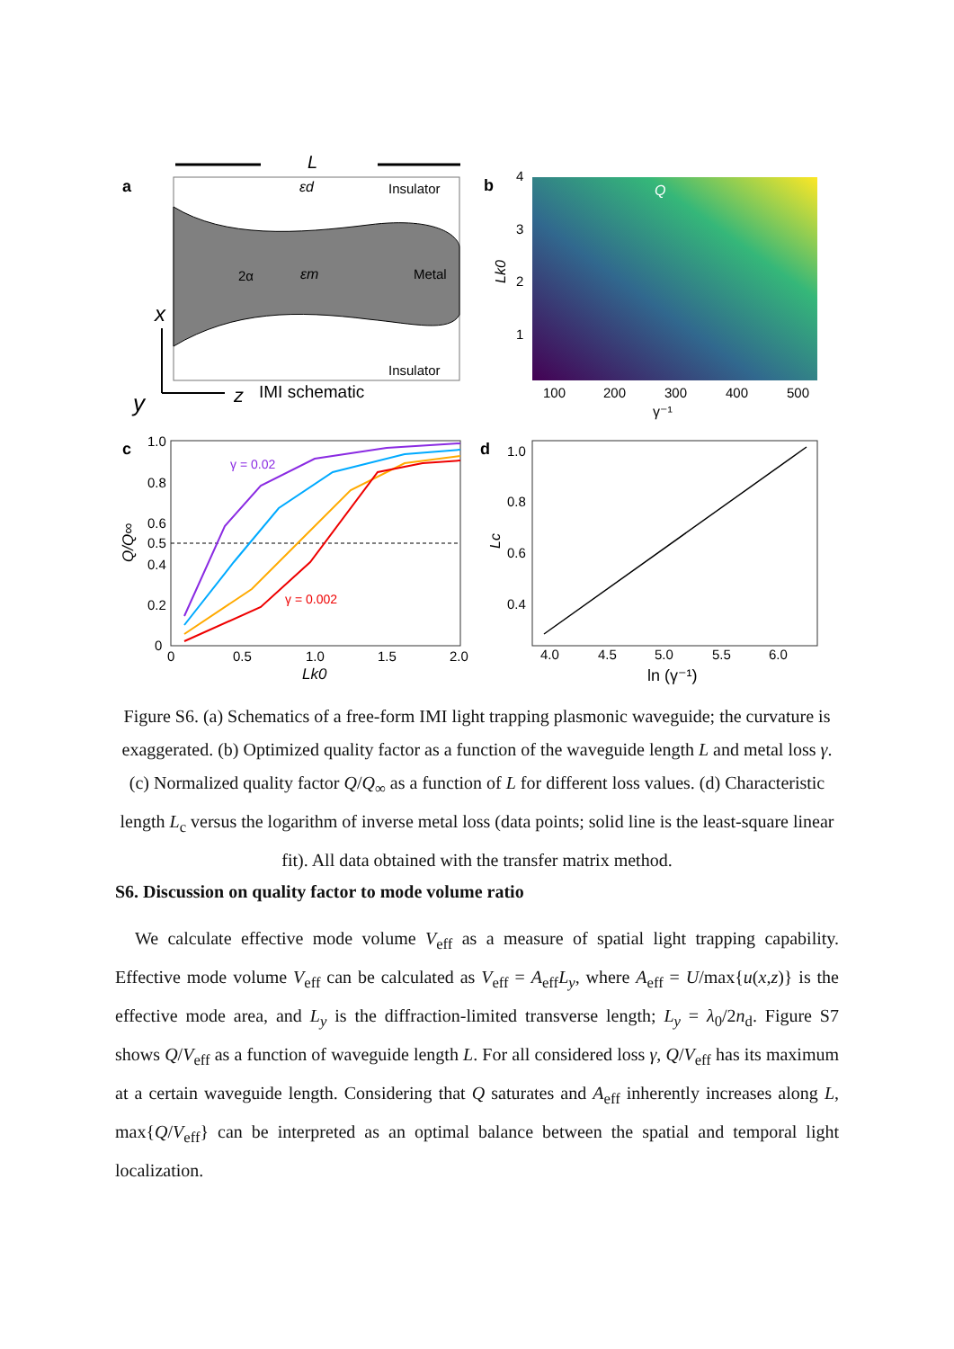a
L
εd
Insulator
2α
εm
Metal
Insulator
x
y
z
IMI schematic
b
Q
4
3
2
1
Lk0
100
200
300
400
500
γ⁻¹
c
1.0
0.8
0.6
0.5
0.4
0.2
0
0
0.5
1.0
1.5
2.0
Lk0
Q/Q∞
γ = 0.02
γ = 0.002
d
1.0
0.8
0.6
0.4
Lc
4.0
4.5
5.0
5.5
6.0
ln (γ⁻¹)
Figure S6. (a) Schematics of a free-form IMI light trapping plasmonic waveguide; the curvature is exaggerated. (b) Optimized quality factor as a function of the waveguide length L and metal loss γ. (c) Normalized quality factor Q/Q<sub>∞</sub> as a function of L for different loss values. (d) Characteristic length L<sub>c</sub> versus the logarithm of inverse metal loss (data points; solid line is the least-square linear fit). All data obtained with the transfer matrix method.
S6. Discussion on quality factor to mode volume ratio
We calculate effective mode volume V<sub>eff</sub> as a measure of spatial light trapping capability. Effective mode volume V<sub>eff</sub> can be calculated as V<sub>eff</sub> = A<sub>eff</sub>L<sub>y</sub>, where A<sub>eff</sub> = U/max{u(x,z)} is the effective mode area, and L<sub>y</sub> is the diffraction-limited transverse length; L<sub>y</sub> = λ<sub>0</sub>/2n<sub>d</sub>. Figure S7 shows Q/V<sub>eff</sub> as a function of waveguide length L. For all considered loss γ, Q/V<sub>eff</sub> has its maximum at a certain waveguide length. Considering that Q saturates and A<sub>eff</sub> inherently increases along L, max{Q/V<sub>eff</sub>} can be interpreted as an optimal balance between the spatial and temporal light localization.